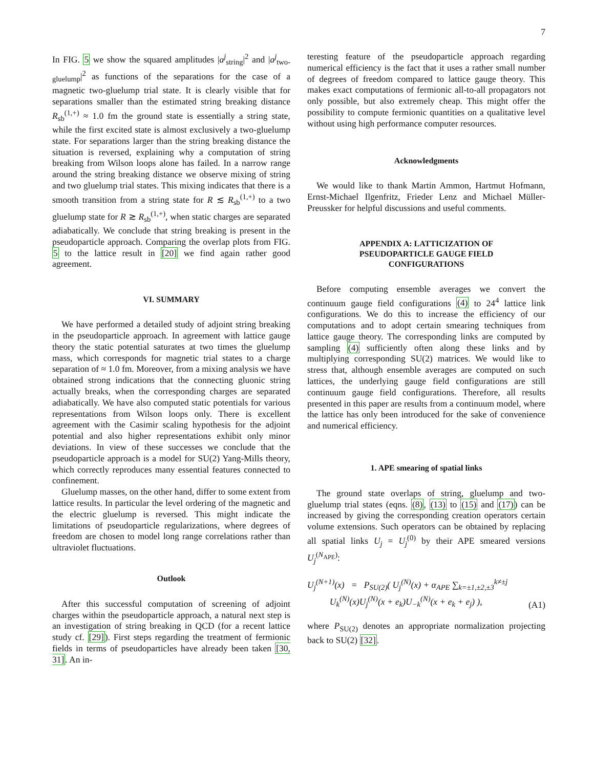7
In FIG. 5 we show the squared amplitudes |a<sup>j</sup><sub>string</sub>|<sup>2</sup> and |a<sup>j</sup><sub>two-gluelump</sub>|<sup>2</sup> as functions of the separations for the case of a magnetic two-gluelump trial state. It is clearly visible that for separations smaller than the estimated string breaking distance R<sub>sb</sub><sup>(1,+)</sup> ≈ 1.0 fm the ground state is essentially a string state, while the first excited state is almost exclusively a two-gluelump state. For separations larger than the string breaking distance the situation is reversed, explaining why a computation of string breaking from Wilson loops alone has failed. In a narrow range around the string breaking distance we observe mixing of string and two gluelump trial states. This mixing indicates that there is a smooth transition from a string state for R ≲ R<sub>sb</sub><sup>(1,+)</sup> to a two gluelump state for R ≳ R<sub>sb</sub><sup>(1,+)</sup>, when static charges are separated adiabatically. We conclude that string breaking is present in the pseudoparticle approach. Comparing the overlap plots from FIG. 5 to the lattice result in [20] we find again rather good agreement.
VI. SUMMARY
We have performed a detailed study of adjoint string breaking in the pseudoparticle approach. In agreement with lattice gauge theory the static potential saturates at two times the gluelump mass, which corresponds for magnetic trial states to a charge separation of ≈ 1.0 fm. Moreover, from a mixing analysis we have obtained strong indications that the connecting gluonic string actually breaks, when the corresponding charges are separated adiabatically. We have also computed static potentials for various representations from Wilson loops only. There is excellent agreement with the Casimir scaling hypothesis for the adjoint potential and also higher representations exhibit only minor deviations. In view of these successes we conclude that the pseudoparticle approach is a model for SU(2) Yang-Mills theory, which correctly reproduces many essential features connected to confinement.
Gluelump masses, on the other hand, differ to some extent from lattice results. In particular the level ordering of the magnetic and the electric gluelump is reversed. This might indicate the limitations of pseudoparticle regularizations, where degrees of freedom are chosen to model long range correlations rather than ultraviolet fluctuations.
Outlook
After this successful computation of screening of adjoint charges within the pseudoparticle approach, a natural next step is an investigation of string breaking in QCD (for a recent lattice study cf. [29]). First steps regarding the treatment of fermionic fields in terms of pseudoparticles have already been taken [30, 31]. An in-
teresting feature of the pseudoparticle approach regarding numerical efficiency is the fact that it uses a rather small number of degrees of freedom compared to lattice gauge theory. This makes exact computations of fermionic all-to-all propagators not only possible, but also extremely cheap. This might offer the possibility to compute fermionic quantities on a qualitative level without using high performance computer resources.
Acknowledgments
We would like to thank Martin Ammon, Hartmut Hofmann, Ernst-Michael Ilgenfritz, Frieder Lenz and Michael Müller-Preussker for helpful discussions and useful comments.
APPENDIX A: LATTICIZATION OF
PSEUDOPARTICLE GAUGE FIELD
CONFIGURATIONS
Before computing ensemble averages we convert the continuum gauge field configurations (4) to 24<sup>4</sup> lattice link configurations. We do this to increase the efficiency of our computations and to adopt certain smearing techniques from lattice gauge theory. The corresponding links are computed by sampling (4) sufficiently often along these links and by multiplying corresponding SU(2) matrices. We would like to stress that, although ensemble averages are computed on such lattices, the underlying gauge field configurations are still continuum gauge field configurations. Therefore, all results presented in this paper are results from a continuum model, where the lattice has only been introduced for the sake of convenience and numerical efficiency.
1. APE smearing of spatial links
The ground state overlaps of string, gluelump and two-gluelump trial states (eqns. (8), (13) to (15) and (17)) can be increased by giving the corresponding creation operators certain volume extensions. Such operators can be obtained by replacing all spatial links U<sub>j</sub> = U<sub>j</sub><sup>(0)</sup> by their APE smeared versions U<sub>j</sub><sup>(N<sub>APE</sub>)</sup>:
U<sub>j</sub><sup>(N+1)</sup>(x) = P<sub>SU(2)</sub>( U<sub>j</sub><sup>(N)</sup>(x) + α<sub>APE</sub> ∑<sub>k=±1,±2,±3</sub><sup>k≠±j</sup>
U<sub>k</sub><sup>(N)</sup>(x)U<sub>j</sub><sup>(N)</sup>(x + e<sub>k</sub>)U<sub>−k</sub><sup>(N)</sup>(x + e<sub>k</sub> + e<sub>j</sub>) ), (A1)
where P<sub>SU(2)</sub> denotes an appropriate normalization projecting back to SU(2) [32].